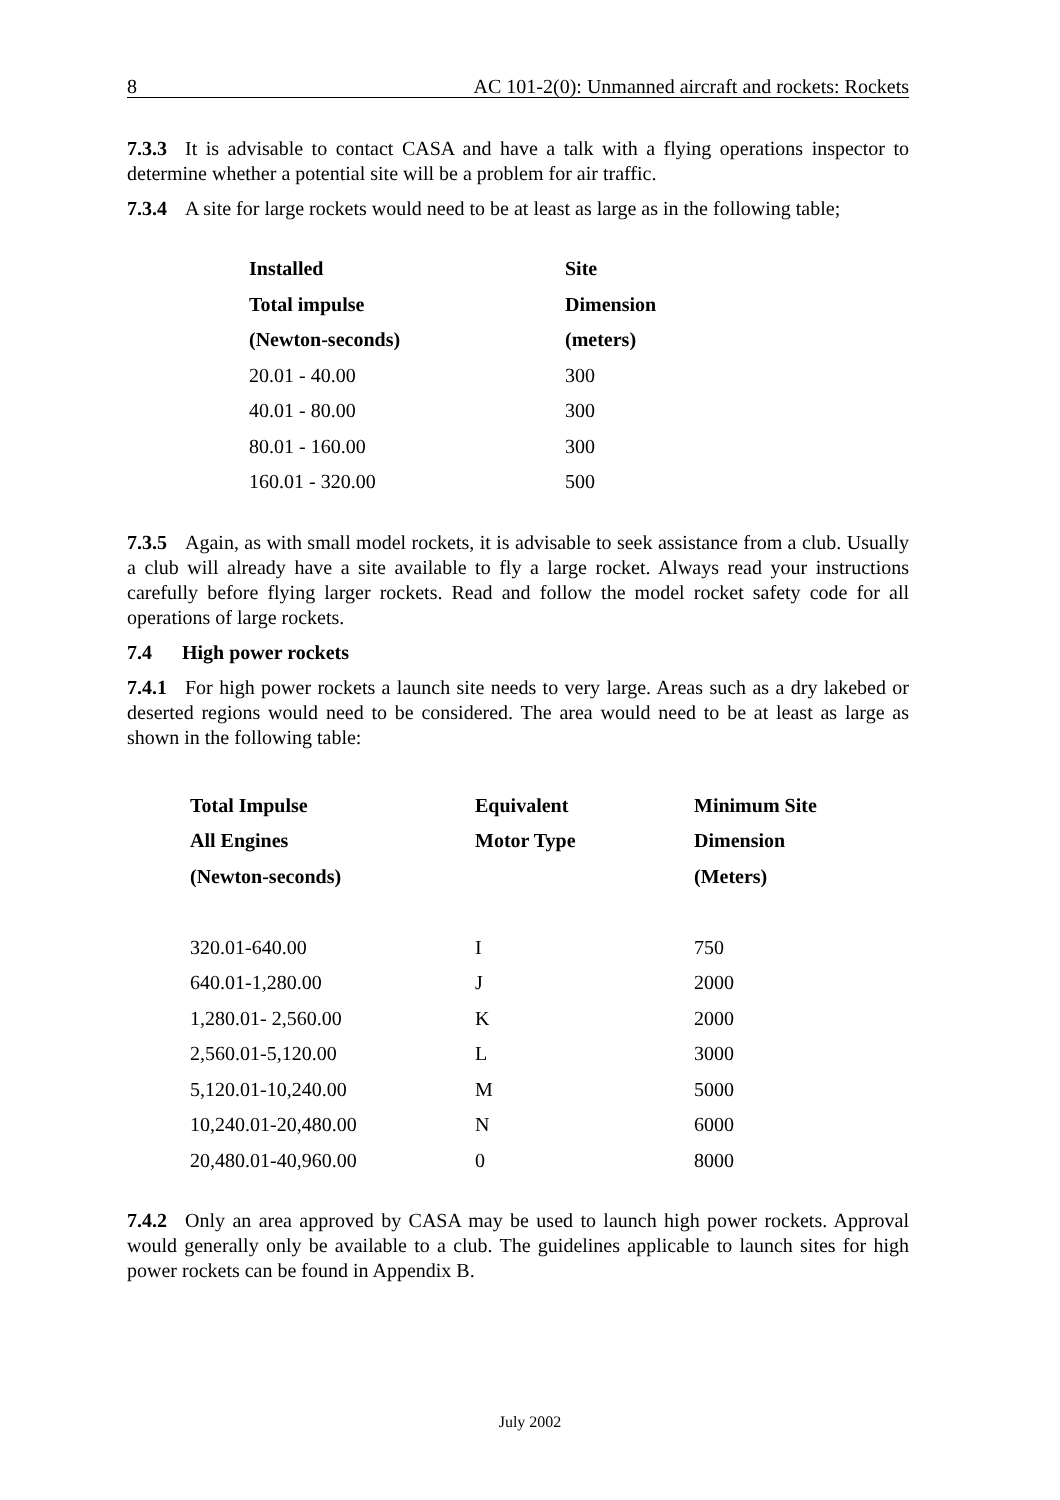8 AC 101-2(0): Unmanned aircraft and rockets: Rockets
7.3.3 It is advisable to contact CASA and have a talk with a flying operations inspector to determine whether a potential site will be a problem for air traffic.
7.3.4 A site for large rockets would need to be at least as large as in the following table;
| Installed | Site |
| --- | --- |
| Total impulse | Dimension |
| (Newton-seconds) | (meters) |
| 20.01 - 40.00 | 300 |
| 40.01 - 80.00 | 300 |
| 80.01 - 160.00 | 300 |
| 160.01 - 320.00 | 500 |
7.3.5 Again, as with small model rockets, it is advisable to seek assistance from a club. Usually a club will already have a site available to fly a large rocket. Always read your instructions carefully before flying larger rockets. Read and follow the model rocket safety code for all operations of large rockets.
7.4 High power rockets
7.4.1 For high power rockets a launch site needs to very large. Areas such as a dry lakebed or deserted regions would need to be considered. The area would need to be at least as large as shown in the following table:
| Total Impulse | Equivalent | Minimum Site |
| --- | --- | --- |
| All Engines | Motor Type | Dimension |
| (Newton-seconds) | | (Meters) |
| 320.01-640.00 | I | 750 |
| 640.01-1,280.00 | J | 2000 |
| 1,280.01- 2,560.00 | K | 2000 |
| 2,560.01-5,120.00 | L | 3000 |
| 5,120.01-10,240.00 | M | 5000 |
| 10,240.01-20,480.00 | N | 6000 |
| 20,480.01-40,960.00 | 0 | 8000 |
7.4.2 Only an area approved by CASA may be used to launch high power rockets. Approval would generally only be available to a club. The guidelines applicable to launch sites for high power rockets can be found in Appendix B.
July 2002